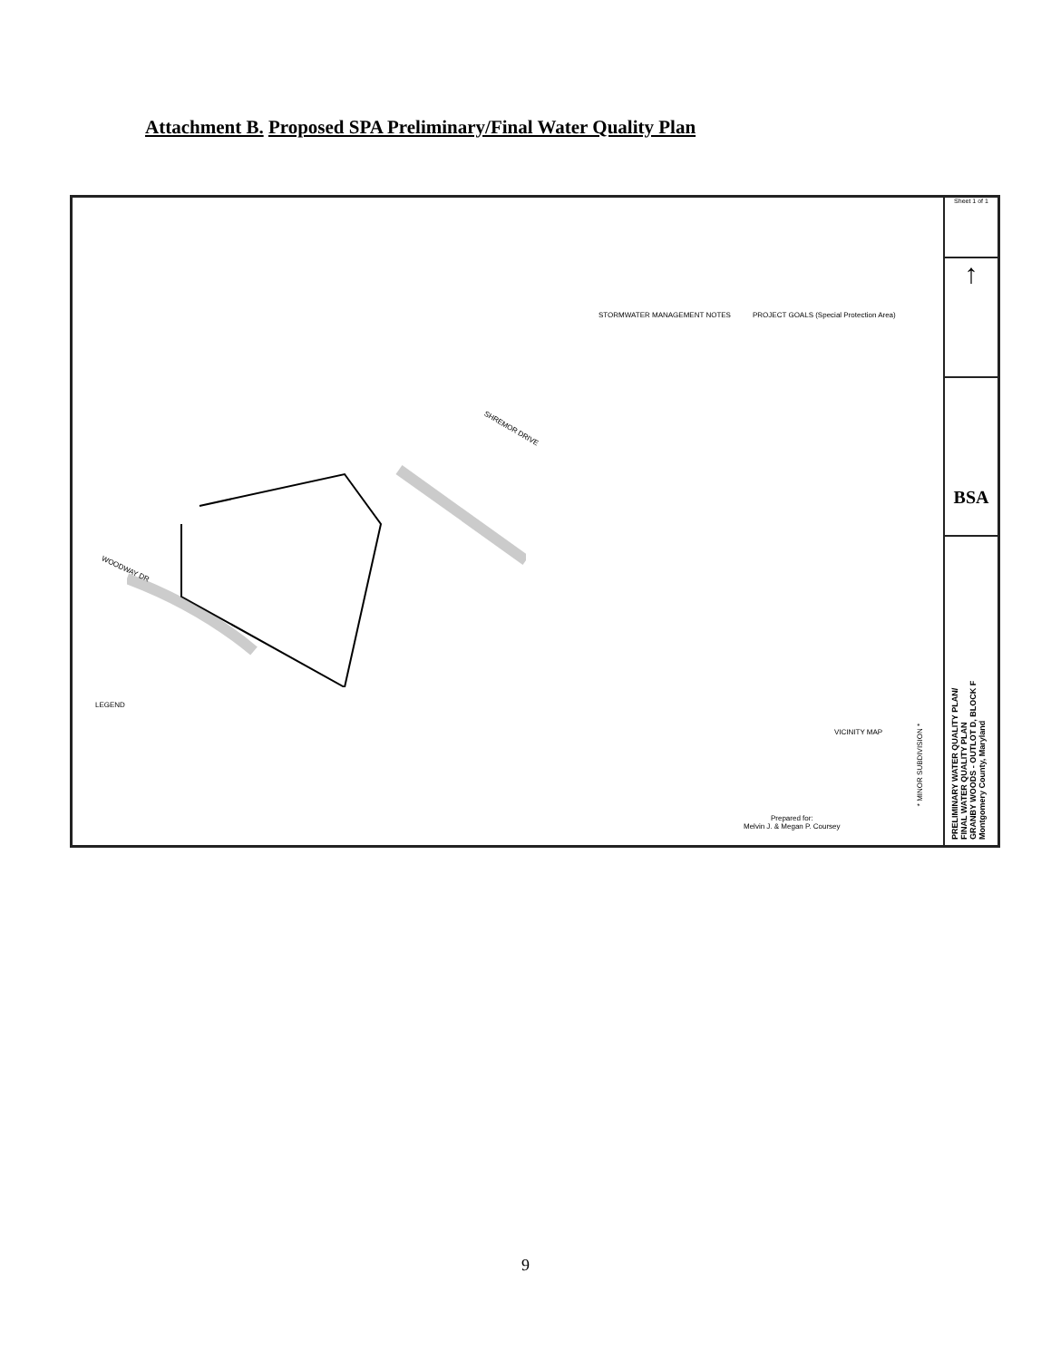Attachment B. Proposed SPA Preliminary/Final Water Quality Plan
SHREMOR DRIVE
WOODWAY DR
STORMWATER MANAGEMENT NOTES PROJECT GOALS (Special Protection Area)
LEGEND
VICINITY MAP
Prepared for:
Melvin J. & Megan P. Coursey
* MINOR SUBDIVISION *
Sheet 1 of 1
↑
BSA
PRELIMINARY WATER QUALITY PLAN/
FINAL WATER QUALITY PLAN
GRANBY WOODS - OUTLOT D, BLOCK F
Montgomery County, Maryland
9